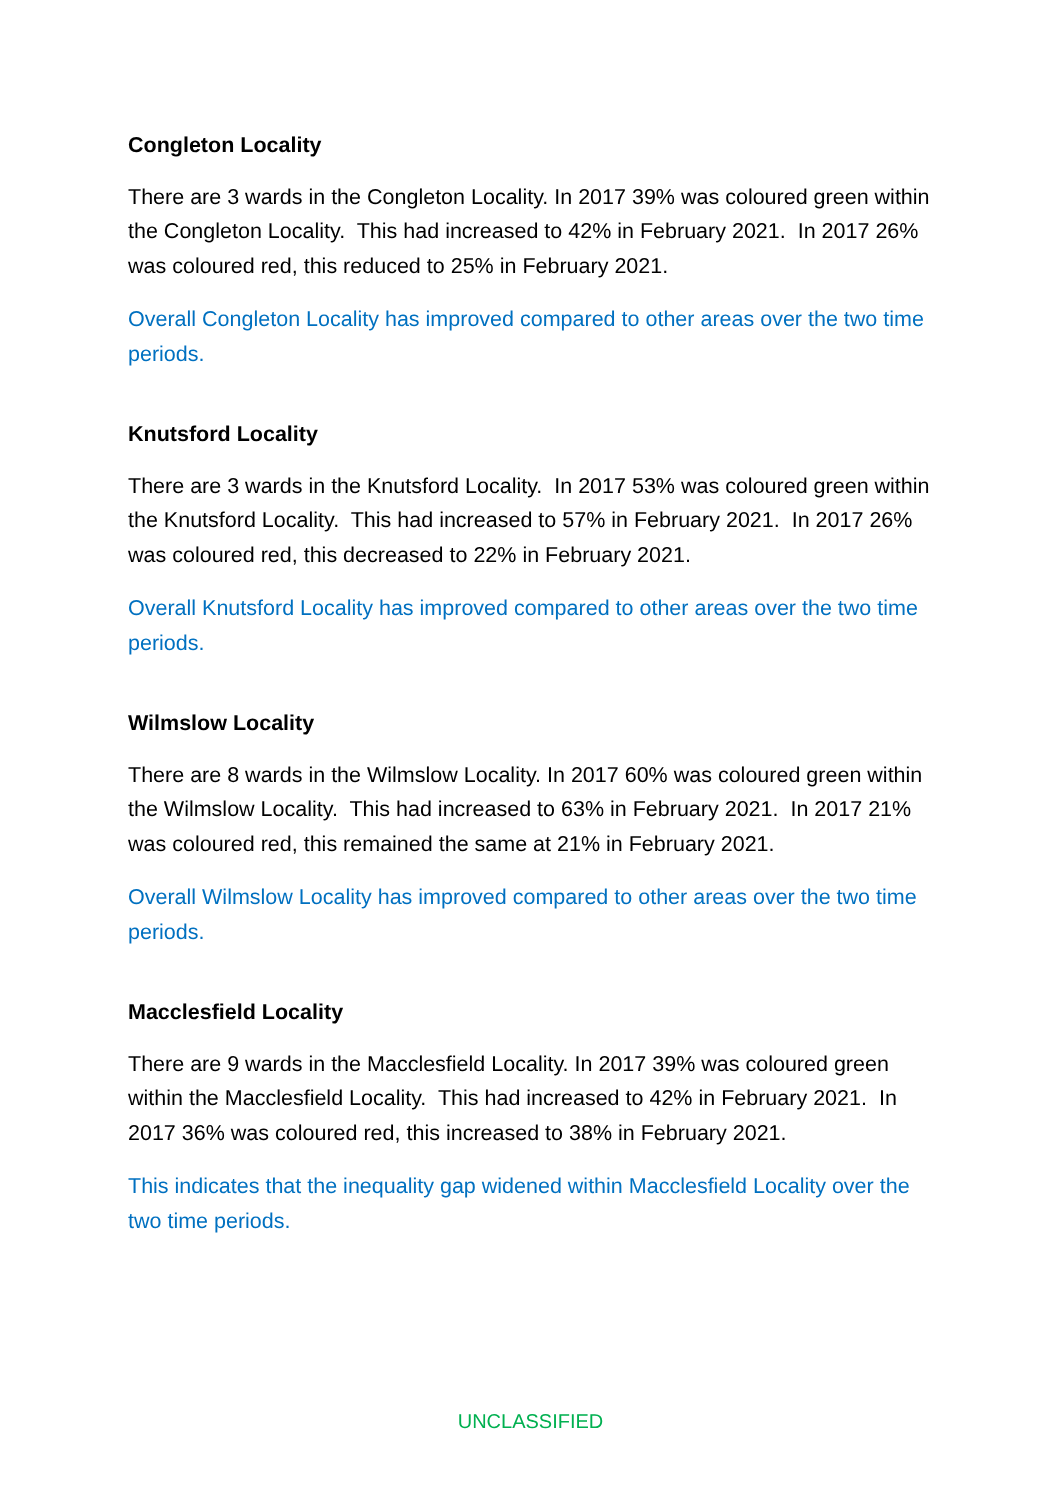Congleton Locality
There are 3 wards in the Congleton Locality. In 2017 39% was coloured green within the Congleton Locality. This had increased to 42% in February 2021. In 2017 26% was coloured red, this reduced to 25% in February 2021.
Overall Congleton Locality has improved compared to other areas over the two time periods.
Knutsford Locality
There are 3 wards in the Knutsford Locality. In 2017 53% was coloured green within the Knutsford Locality. This had increased to 57% in February 2021. In 2017 26% was coloured red, this decreased to 22% in February 2021.
Overall Knutsford Locality has improved compared to other areas over the two time periods.
Wilmslow Locality
There are 8 wards in the Wilmslow Locality. In 2017 60% was coloured green within the Wilmslow Locality. This had increased to 63% in February 2021. In 2017 21% was coloured red, this remained the same at 21% in February 2021.
Overall Wilmslow Locality has improved compared to other areas over the two time periods.
Macclesfield Locality
There are 9 wards in the Macclesfield Locality. In 2017 39% was coloured green within the Macclesfield Locality. This had increased to 42% in February 2021. In 2017 36% was coloured red, this increased to 38% in February 2021.
This indicates that the inequality gap widened within Macclesfield Locality over the two time periods.
UNCLASSIFIED